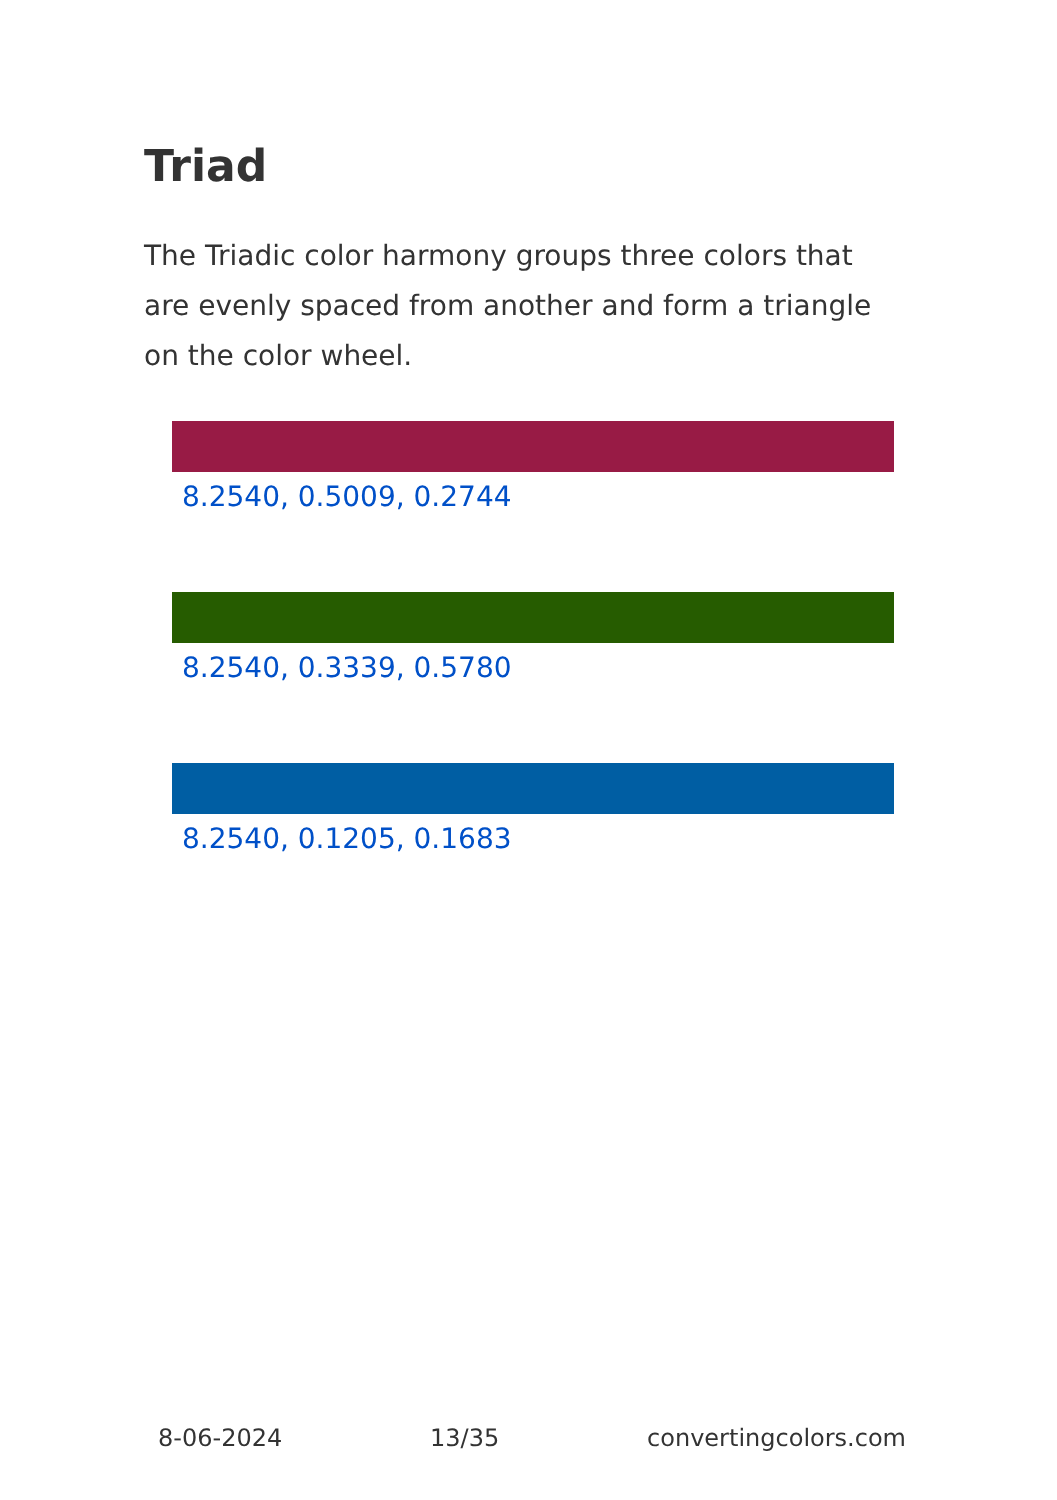Triad
The Triadic color harmony groups three colors that are evenly spaced from another and form a triangle on the color wheel.
8.2540, 0.5009, 0.2744
8.2540, 0.3339, 0.5780
8.2540, 0.1205, 0.1683
8-06-2024 13/35 convertingcolors.com